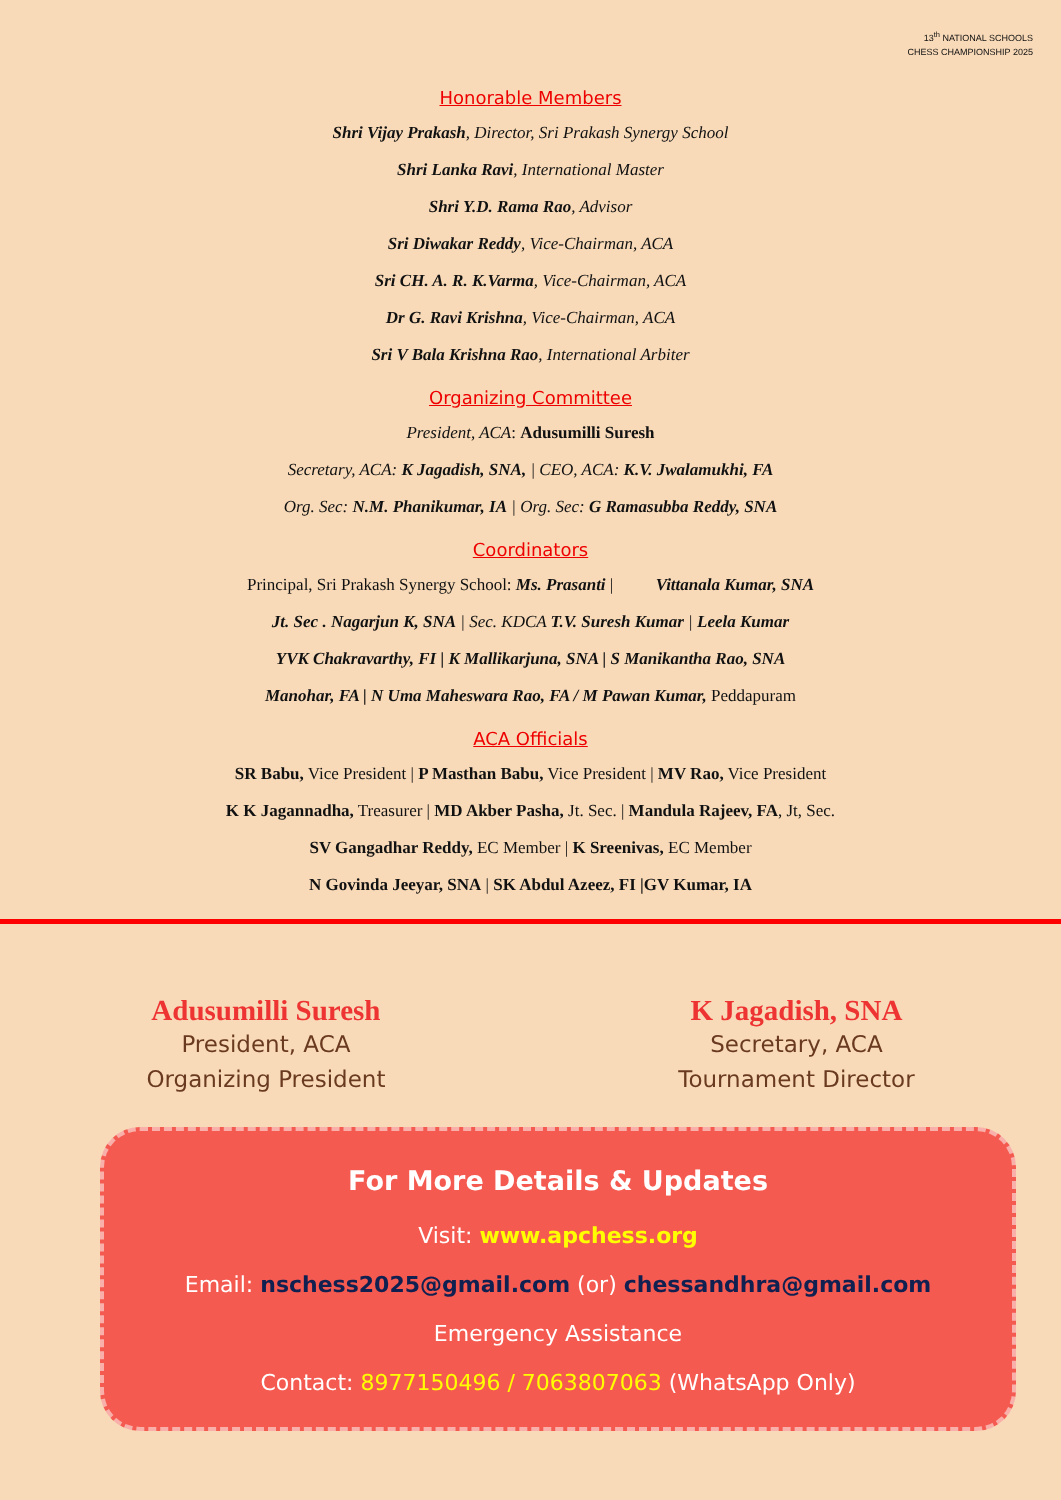13<sup>th</sup> NATIONAL SCHOOLS
CHESS CHAMPIONSHIP 2025
Honorable Members
Shri Vijay Prakash, Director, Sri Prakash Synergy School
Shri Lanka Ravi, International Master
Shri Y.D. Rama Rao, Advisor
Sri Diwakar Reddy, Vice-Chairman, ACA
Sri CH. A. R. K.Varma, Vice-Chairman, ACA
Dr G. Ravi Krishna, Vice-Chairman, ACA
Sri V Bala Krishna Rao, International Arbiter
Organizing Committee
President, ACA: Adusumilli Suresh
Secretary, ACA: K Jagadish, SNA, | CEO, ACA: K.V. Jwalamukhi, FA
Org. Sec: N.M. Phanikumar, IA | Org. Sec: G Ramasubba Reddy, SNA
Coordinators
Principal, Sri Prakash Synergy School: Ms. Prasanti | Vittanala Kumar, SNA
Jt. Sec . Nagarjun K, SNA | Sec. KDCA T.V. Suresh Kumar | Leela Kumar
YVK Chakravarthy, FI | K Mallikarjuna, SNA | S Manikantha Rao, SNA
Manohar, FA | N Uma Maheswara Rao, FA / M Pawan Kumar, Peddapuram
ACA Officials
SR Babu, Vice President | P Masthan Babu, Vice President | MV Rao, Vice President
K K Jagannadha, Treasurer | MD Akber Pasha, Jt. Sec. | Mandula Rajeev, FA, Jt, Sec.
SV Gangadhar Reddy, EC Member | K Sreenivas, EC Member
N Govinda Jeeyar, SNA | SK Abdul Azeez, FI |GV Kumar, IA
Adusumilli Suresh
President, ACA
Organizing President
K Jagadish, SNA
Secretary, ACA
Tournament Director
For More Details & Updates
Visit: www.apchess.org
Email: nschess2025@gmail.com (or) chessandhra@gmail.com
Emergency Assistance
Contact: 8977150496 / 7063807063 (WhatsApp Only)